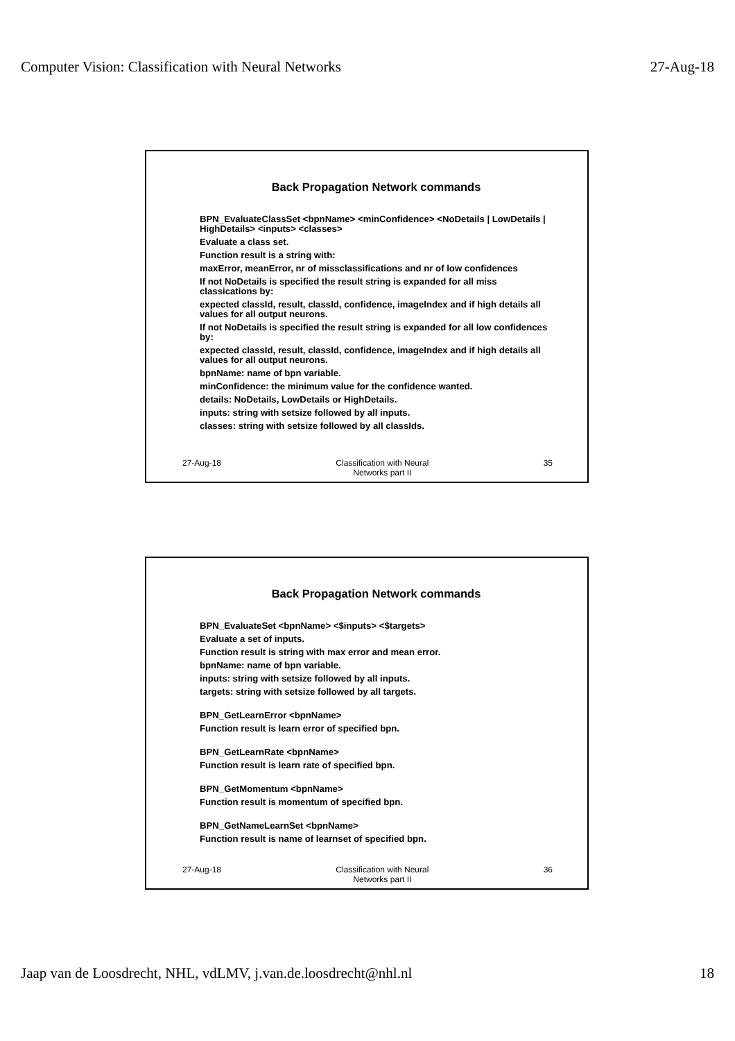Computer Vision: Classification with Neural Networks 27-Aug-18
Back Propagation Network commands
BPN_EvaluateClassSet <bpnName> <minConfidence> <NoDetails | LowDetails | HighDetails> <inputs> <classes>
Evaluate a class set.
Function result is a string with:
maxError, meanError, nr of missclassifications and nr of low confidences
If not NoDetails is specified the result string is expanded for all miss classications by:
expected classId, result, classId, confidence, imageIndex and if high details all values for all output neurons.
If not NoDetails is specified the result string is expanded for all low confidences by:
expected classId, result, classId, confidence, imageIndex and if high details all values for all output neurons.
bpnName: name of bpn variable.
minConfidence: the minimum value for the confidence wanted.
details: NoDetails, LowDetails or HighDetails.
inputs: string with setsize followed by all inputs.
classes: string with setsize followed by all classIds.
27-Aug-18 Classification with Neural
Networks part II
35
Back Propagation Network commands
BPN_EvaluateSet <bpnName> <$inputs> <$targets>
Evaluate a set of inputs.
Function result is string with max error and mean error.
bpnName: name of bpn variable.
inputs: string with setsize followed by all inputs.
targets: string with setsize followed by all targets.
BPN_GetLearnError <bpnName>
Function result is learn error of specified bpn.
BPN_GetLearnRate <bpnName>
Function result is learn rate of specified bpn.
BPN_GetMomentum <bpnName>
Function result is momentum of specified bpn.
BPN_GetNameLearnSet <bpnName>
Function result is name of learnset of specified bpn.
27-Aug-18 Classification with Neural
Networks part II
36
Jaap van de Loosdrecht, NHL, vdLMV, j.van.de.loosdrecht@nhl.nl 18